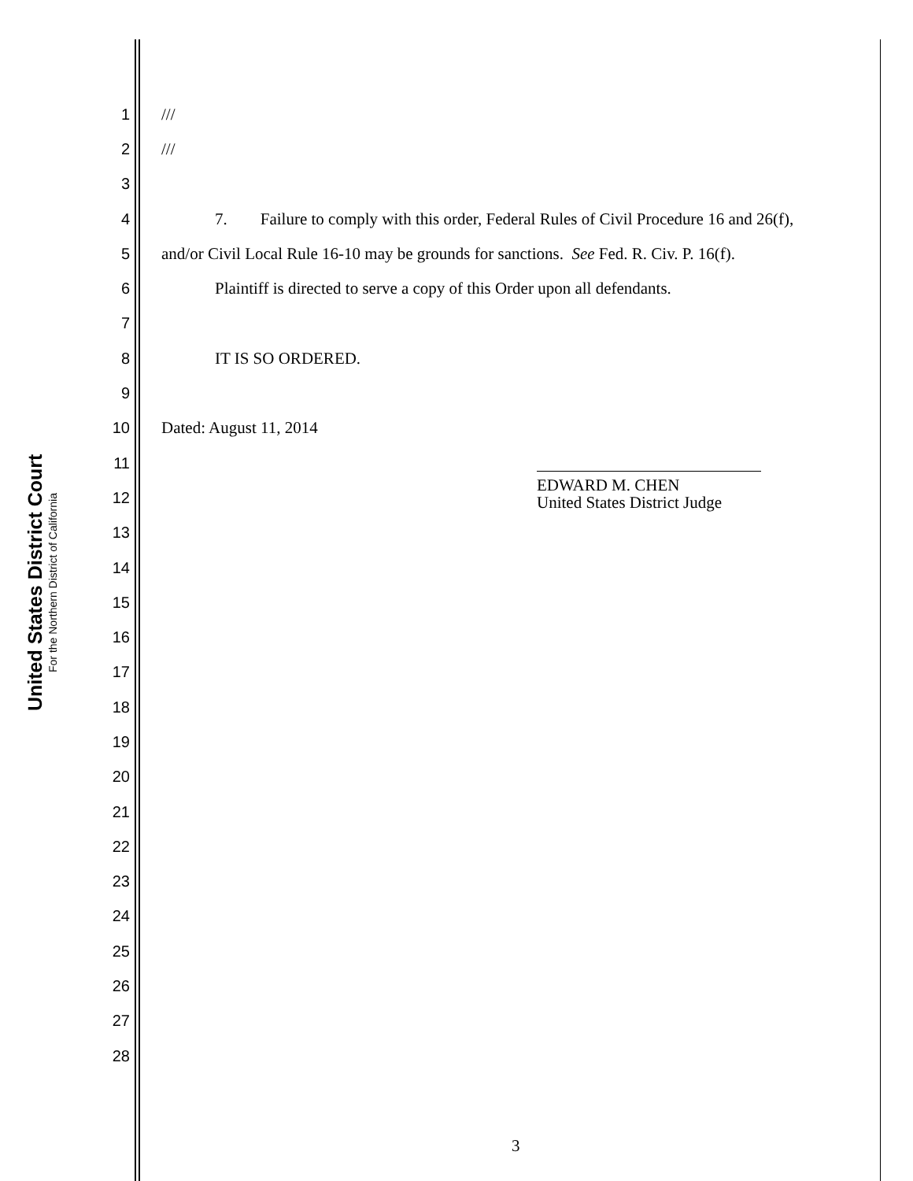United States District Court
For the Northern District of California
1 ///
2 ///
3
4 7. Failure to comply with this order, Federal Rules of Civil Procedure 16 and 26(f),
5 and/or Civil Local Rule 16-10 may be grounds for sanctions. See Fed. R. Civ. P. 16(f).
6 Plaintiff is directed to serve a copy of this Order upon all defendants.
7
8 IT IS SO ORDERED.
9
10 Dated: August 11, 2014
11
12
EDWARD M. CHEN
United States District Judge
13
14
15
16
17
18
19
20
21
22
23
24
25
26
27
28
3